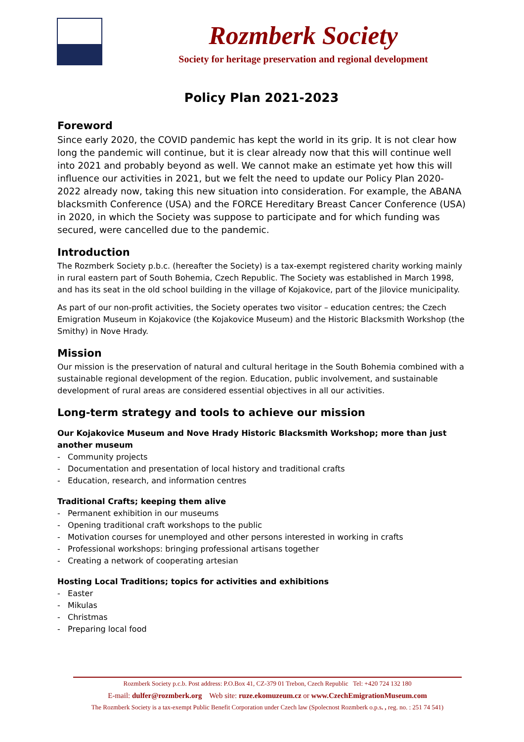Rozmberk Society
Society for heritage preservation and regional development
Policy Plan 2021-2023
Foreword
Since early 2020, the COVID pandemic has kept the world in its grip. It is not clear how long the pandemic will continue, but it is clear already now that this will continue well into 2021 and probably beyond as well. We cannot make an estimate yet how this will influence our activities in 2021, but we felt the need to update our Policy Plan 2020-2022 already now, taking this new situation into consideration. For example, the ABANA blacksmith Conference (USA) and the FORCE Hereditary Breast Cancer Conference (USA) in 2020, in which the Society was suppose to participate and for which funding was secured, were cancelled due to the pandemic.
Introduction
The Rozmberk Society p.b.c. (hereafter the Society) is a tax-exempt registered charity working mainly in rural eastern part of South Bohemia, Czech Republic. The Society was established in March 1998, and has its seat in the old school building in the village of Kojakovice, part of the Jilovice municipality.
As part of our non-profit activities, the Society operates two visitor – education centres; the Czech Emigration Museum in Kojakovice (the Kojakovice Museum) and the Historic Blacksmith Workshop (the Smithy) in Nove Hrady.
Mission
Our mission is the preservation of natural and cultural heritage in the South Bohemia combined with a sustainable regional development of the region. Education, public involvement, and sustainable development of rural areas are considered essential objectives in all our activities.
Long-term strategy and tools to achieve our mission
Our Kojakovice Museum and Nove Hrady Historic Blacksmith Workshop; more than just another museum
- Community projects
- Documentation and presentation of local history and traditional crafts
- Education, research, and information centres
Traditional Crafts; keeping them alive
- Permanent exhibition in our museums
- Opening traditional craft workshops to the public
- Motivation courses for unemployed and other persons interested in working in crafts
- Professional workshops: bringing professional artisans together
- Creating a network of cooperating artesian
Hosting Local Traditions; topics for activities and exhibitions
- Easter
- Mikulas
- Christmas
- Preparing local food
Rozmberk Society p.c.b. Post address: P.O.Box 41, CZ-379 01 Trebon, Czech Republic Tel: +420 724 132 180
E-mail: dulfer@rozmberk.org Web site: ruze.ekomuzeum.cz or www.CzechEmigrationMuseum.com
The Rozmberk Society is a tax-exempt Public Benefit Corporation under Czech law (Spolecnost Rozmberk o.p.s. , reg. no. : 251 74 541)